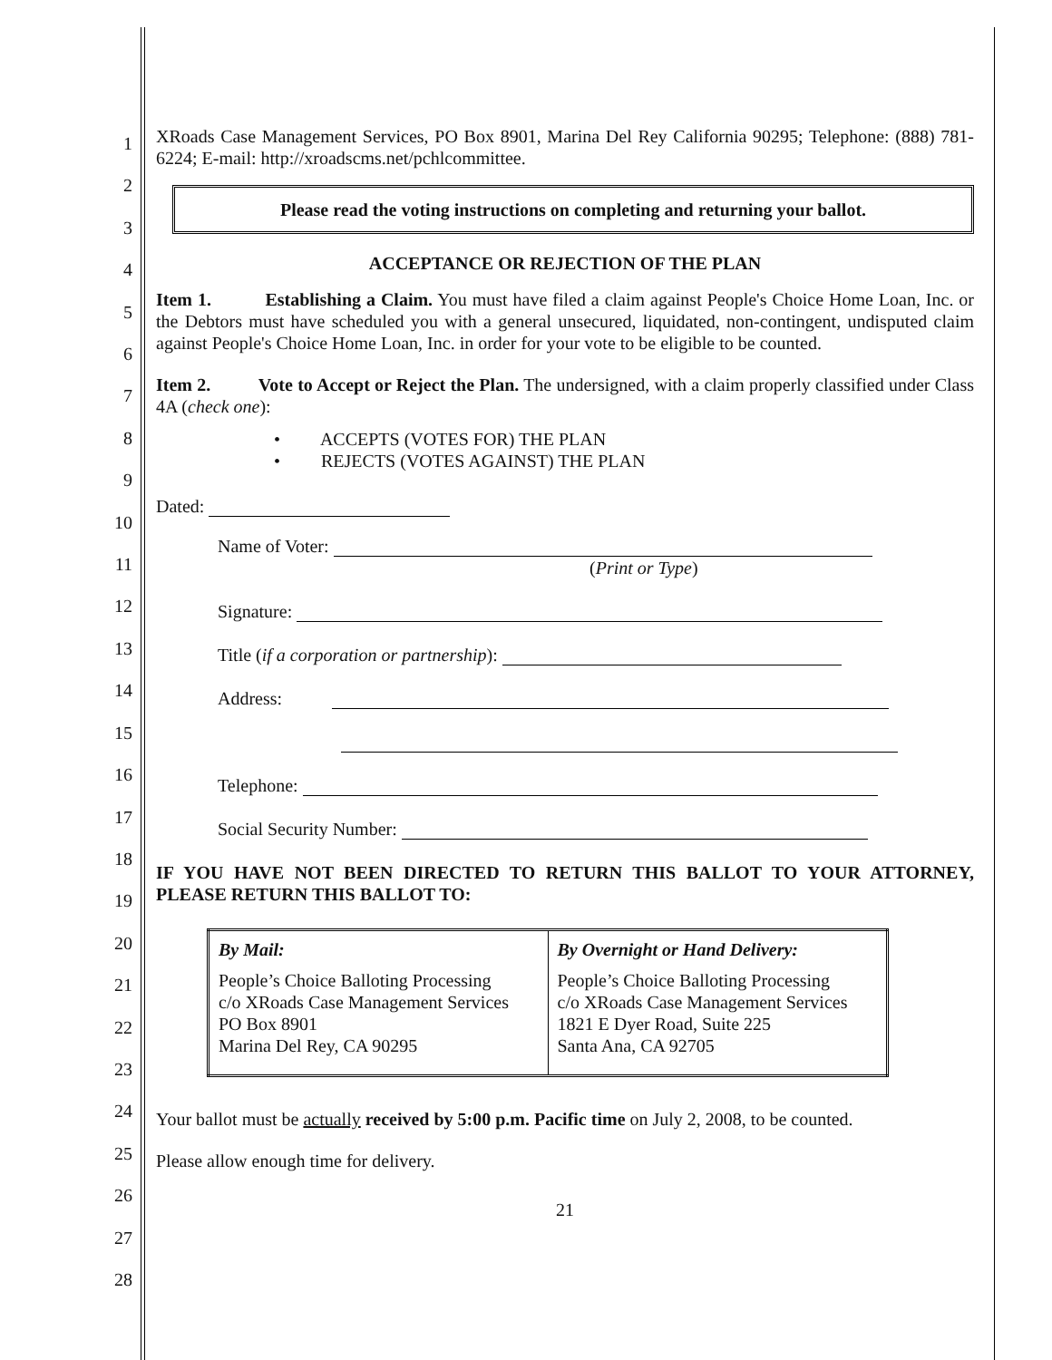1
2
3
4
5
6
7
8
9
10
11
12
13
14
15
16
17
18
19
20
21
22
23
24
25
26
27
28
XRoads Case Management Services, PO Box 8901, Marina Del Rey California 90295; Telephone: (888) 781-6224; E-mail: http://xroadscms.net/pchlcommittee.
Please read the voting instructions on completing and returning your ballot.
ACCEPTANCE OR REJECTION OF THE PLAN
Item 1. Establishing a Claim. You must have filed a claim against People's Choice Home Loan, Inc. or the Debtors must have scheduled you with a general unsecured, liquidated, non-contingent, undisputed claim against People's Choice Home Loan, Inc. in order for your vote to be eligible to be counted.
Item 2. Vote to Accept or Reject the Plan. The undersigned, with a claim properly classified under Class 4A (check one):
• ACCEPTS (VOTES FOR) THE PLAN
• REJECTS (VOTES AGAINST) THE PLAN
Dated:
Name of Voter:
(Print or Type)
Signature:
Title (if a corporation or partnership):
Address:
Telephone:
Social Security Number:
IF YOU HAVE NOT BEEN DIRECTED TO RETURN THIS BALLOT TO YOUR ATTORNEY, PLEASE RETURN THIS BALLOT TO:
| By Mail: People’s Choice Balloting Processing c/o XRoads Case Management Services PO Box 8901 Marina Del Rey, CA 90295 | By Overnight or Hand Delivery: People’s Choice Balloting Processing c/o XRoads Case Management Services 1821 E Dyer Road, Suite 225 Santa Ana, CA 92705 |
Your ballot must be actually received by 5:00 p.m. Pacific time on July 2, 2008, to be counted.
Please allow enough time for delivery.
21